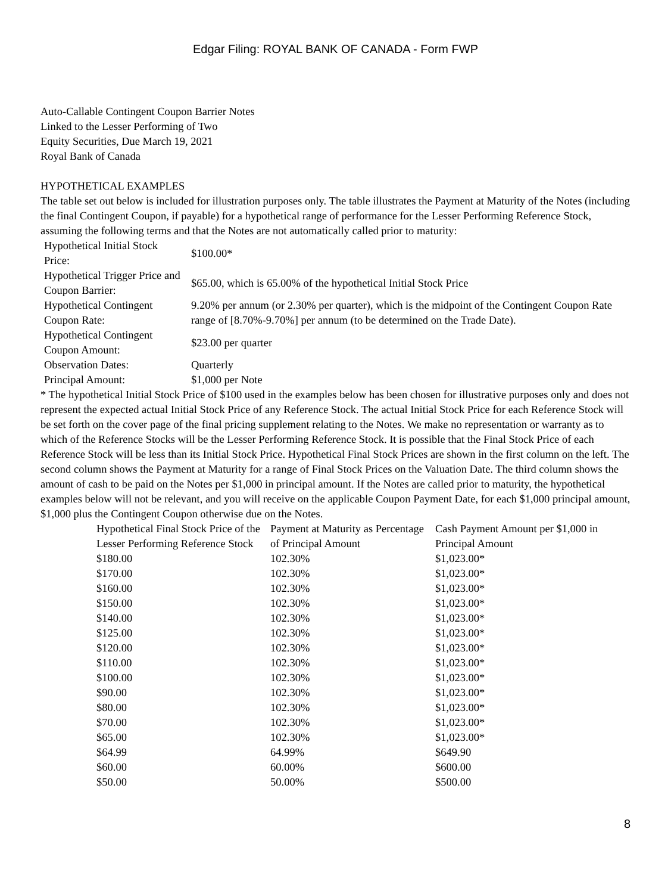Edgar Filing: ROYAL BANK OF CANADA - Form FWP
Auto-Callable Contingent Coupon Barrier Notes
Linked to the Lesser Performing of Two
Equity Securities, Due March 19, 2021
Royal Bank of Canada
HYPOTHETICAL EXAMPLES
The table set out below is included for illustration purposes only. The table illustrates the Payment at Maturity of the Notes (including the final Contingent Coupon, if payable) for a hypothetical range of performance for the Lesser Performing Reference Stock, assuming the following terms and that the Notes are not automatically called prior to maturity:
| Hypothetical Initial Stock Price: | $100.00* |
| Hypothetical Trigger Price and Coupon Barrier: | $65.00, which is 65.00% of the hypothetical Initial Stock Price |
| Hypothetical Contingent Coupon Rate: | 9.20% per annum (or 2.30% per quarter), which is the midpoint of the Contingent Coupon Rate range of [8.70%-9.70%] per annum (to be determined on the Trade Date). |
| Hypothetical Contingent Coupon Amount: | $23.00 per quarter |
| Observation Dates: | Quarterly |
| Principal Amount: | $1,000 per Note |
* The hypothetical Initial Stock Price of $100 used in the examples below has been chosen for illustrative purposes only and does not represent the expected actual Initial Stock Price of any Reference Stock. The actual Initial Stock Price for each Reference Stock will be set forth on the cover page of the final pricing supplement relating to the Notes. We make no representation or warranty as to which of the Reference Stocks will be the Lesser Performing Reference Stock. It is possible that the Final Stock Price of each Reference Stock will be less than its Initial Stock Price. Hypothetical Final Stock Prices are shown in the first column on the left. The second column shows the Payment at Maturity for a range of Final Stock Prices on the Valuation Date. The third column shows the amount of cash to be paid on the Notes per $1,000 in principal amount. If the Notes are called prior to maturity, the hypothetical examples below will not be relevant, and you will receive on the applicable Coupon Payment Date, for each $1,000 principal amount, $1,000 plus the Contingent Coupon otherwise due on the Notes.
| Hypothetical Final Stock Price of the Lesser Performing Reference Stock | Payment at Maturity as Percentage of Principal Amount | Cash Payment Amount per $1,000 in Principal Amount |
| --- | --- | --- |
| $180.00 | 102.30% | $1,023.00* |
| $170.00 | 102.30% | $1,023.00* |
| $160.00 | 102.30% | $1,023.00* |
| $150.00 | 102.30% | $1,023.00* |
| $140.00 | 102.30% | $1,023.00* |
| $125.00 | 102.30% | $1,023.00* |
| $120.00 | 102.30% | $1,023.00* |
| $110.00 | 102.30% | $1,023.00* |
| $100.00 | 102.30% | $1,023.00* |
| $90.00 | 102.30% | $1,023.00* |
| $80.00 | 102.30% | $1,023.00* |
| $70.00 | 102.30% | $1,023.00* |
| $65.00 | 102.30% | $1,023.00* |
| $64.99 | 64.99% | $649.90 |
| $60.00 | 60.00% | $600.00 |
| $50.00 | 50.00% | $500.00 |
8